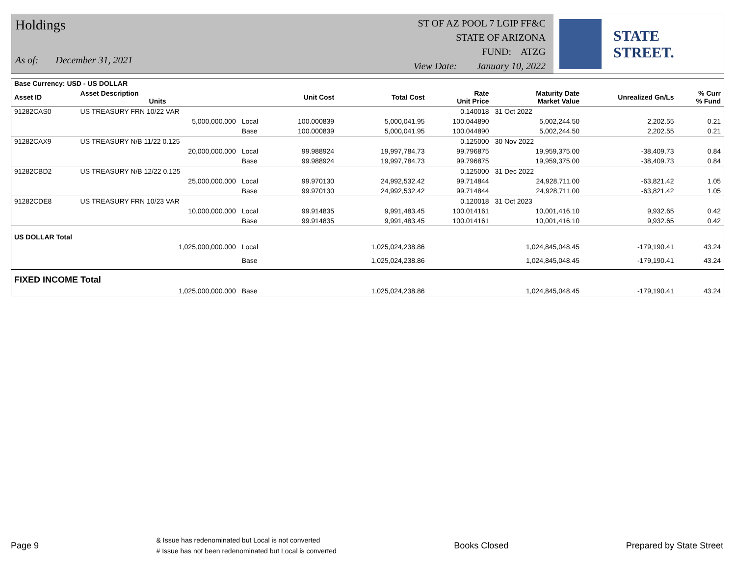Holdings
As of: December 31, 2021
ST OF AZ POOL 7 LGIP FF&C
STATE OF ARIZONA
FUND: ATZG
View Date: January 10, 2022
STATE STREET.
| Base Currency: USD - US DOLLAR | | | | | | | | |
| --- | --- | --- | --- | --- | --- | --- | --- | --- |
| Asset ID | Asset Description Units | | Unit Cost | Total Cost | Rate Unit Price | Maturity Date Market Value | Unrealized Gn/Ls | % Curr % Fund |
| 91282CAS0 | US TREASURY FRN 10/22 VAR | | | | 0.140018 | 31 Oct 2022 | | |
| | 5,000,000.000 | Local | 100.000839 | 5,000,041.95 | 100.044890 | 5,002,244.50 | 2,202.55 | 0.21 |
| | | Base | 100.000839 | 5,000,041.95 | 100.044890 | 5,002,244.50 | 2,202.55 | 0.21 |
| 91282CAX9 | US TREASURY N/B 11/22 0.125 | | | | 0.125000 | 30 Nov 2022 | | |
| | 20,000,000.000 | Local | 99.988924 | 19,997,784.73 | 99.796875 | 19,959,375.00 | -38,409.73 | 0.84 |
| | | Base | 99.988924 | 19,997,784.73 | 99.796875 | 19,959,375.00 | -38,409.73 | 0.84 |
| 91282CBD2 | US TREASURY N/B 12/22 0.125 | | | | 0.125000 | 31 Dec 2022 | | |
| | 25,000,000.000 | Local | 99.970130 | 24,992,532.42 | 99.714844 | 24,928,711.00 | -63,821.42 | 1.05 |
| | | Base | 99.970130 | 24,992,532.42 | 99.714844 | 24,928,711.00 | -63,821.42 | 1.05 |
| 91282CDE8 | US TREASURY FRN 10/23 VAR | | | | 0.120018 | 31 Oct 2023 | | |
| | 10,000,000.000 | Local | 99.914835 | 9,991,483.45 | 100.014161 | 10,001,416.10 | 9,932.65 | 0.42 |
| | | Base | 99.914835 | 9,991,483.45 | 100.014161 | 10,001,416.10 | 9,932.65 | 0.42 |
| US DOLLAR Total | | | | | | | | |
| | 1,025,000,000.000 | Local | | 1,025,024,238.86 | | 1,024,845,048.45 | -179,190.41 | 43.24 |
| | | Base | | 1,025,024,238.86 | | 1,024,845,048.45 | -179,190.41 | 43.24 |
| FIXED INCOME Total | | | | | | | | |
| | 1,025,000,000.000 | Base | | 1,025,024,238.86 | | 1,024,845,048.45 | -179,190.41 | 43.24 |
Page 9
& Issue has redenominated but Local is not converted
# Issue has not been redenominated but Local is converted
Books Closed Prepared by State Street